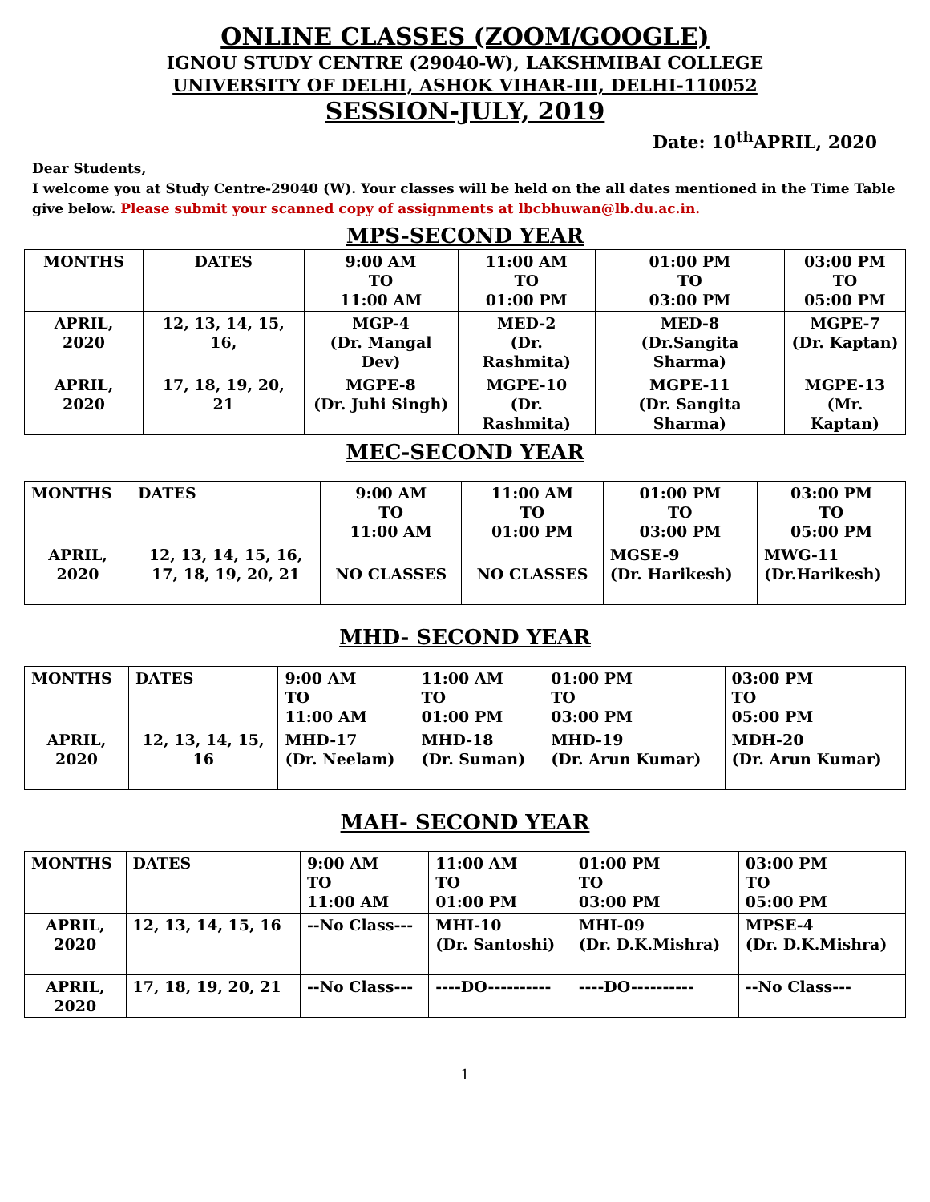ONLINE CLASSES (ZOOM/GOOGLE)
IGNOU STUDY CENTRE (29040-W), LAKSHMIBAI COLLEGE
UNIVERSITY OF DELHI, ASHOK VIHAR-III, DELHI-110052
SESSION-JULY, 2019
Date: 10<sup>th</sup>APRIL, 2020
Dear Students,
I welcome you at Study Centre-29040 (W). Your classes will be held on the all dates mentioned in the Time Table give below. Please submit your scanned copy of assignments at lbcbhuwan@lb.du.ac.in.
MPS-SECOND YEAR
| MONTHS | DATES | 9:00 AM TO 11:00 AM | 11:00 AM TO 01:00 PM | 01:00 PM TO 03:00 PM | 03:00 PM TO 05:00 PM |
| --- | --- | --- | --- | --- | --- |
| APRIL, 2020 | 12, 13, 14, 15, 16, | MGP-4 (Dr. Mangal Dev) | MED-2 (Dr. Rashmita) | MED-8 (Dr.Sangita Sharma) | MGPE-7 (Dr. Kaptan) |
| APRIL, 2020 | 17, 18, 19, 20, 21 | MGPE-8 (Dr. Juhi Singh) | MGPE-10 (Dr. Rashmita) | MGPE-11 (Dr. Sangita Sharma) | MGPE-13 (Mr. Kaptan) |
MEC-SECOND YEAR
| MONTHS | DATES | 9:00 AM TO 11:00 AM | 11:00 AM TO 01:00 PM | 01:00 PM TO 03:00 PM | 03:00 PM TO 05:00 PM |
| --- | --- | --- | --- | --- | --- |
| APRIL, 2020 | 12, 13, 14, 15, 16, 17, 18, 19, 20, 21 | NO CLASSES | NO CLASSES | MGSE-9 (Dr. Harikesh) | MWG-11 (Dr.Harikesh) |
MHD- SECOND YEAR
| MONTHS | DATES | 9:00 AM TO 11:00 AM | 11:00 AM TO 01:00 PM | 01:00 PM TO 03:00 PM | 03:00 PM TO 05:00 PM |
| --- | --- | --- | --- | --- | --- |
| APRIL, 2020 | 12, 13, 14, 15, 16 | MHD-17 (Dr. Neelam) | MHD-18 (Dr. Suman) | MHD-19 (Dr. Arun Kumar) | MDH-20 (Dr. Arun Kumar) |
MAH- SECOND YEAR
| MONTHS | DATES | 9:00 AM TO 11:00 AM | 11:00 AM TO 01:00 PM | 01:00 PM TO 03:00 PM | 03:00 PM TO 05:00 PM |
| --- | --- | --- | --- | --- | --- |
| APRIL, 2020 | 12, 13, 14, 15, 16 | --No Class--- | MHI-10 (Dr. Santoshi) | MHI-09 (Dr. D.K.Mishra) | MPSE-4 (Dr. D.K.Mishra) |
| APRIL, 2020 | 17, 18, 19, 20, 21 | --No Class--- | ----DO---------- | ----DO---------- | --No Class--- |
1